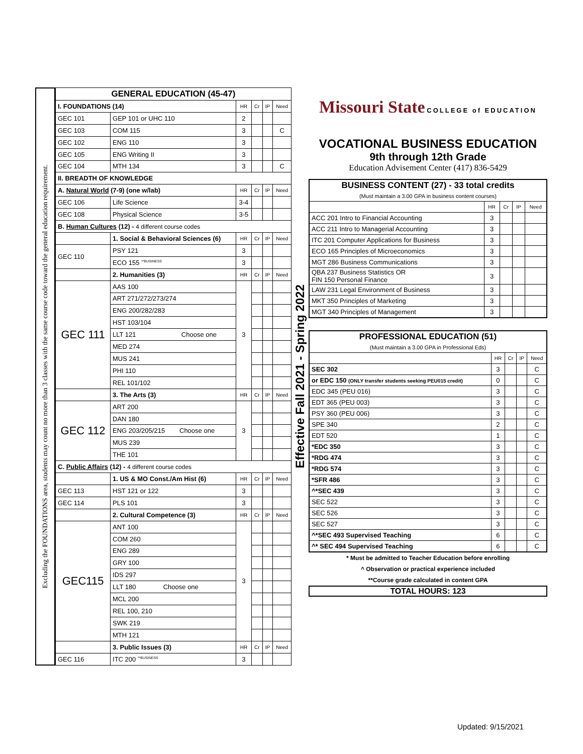Excluding the FOUNDATIONS area, students may count no more than 3 classes with the same course code toward the general education requirement.
| GENERAL EDUCATION (45-47) | | | | | |
| --- | --- | --- | --- | --- | --- |
| I. FOUNDATIONS (14) | | HR | Cr | IP | Need |
| GEC 101 | GEP 101 or UHC 110 | 2 | | | |
| GEC 103 | COM 115 | 3 | | | C |
| GEC 102 | ENG 110 | 3 | | | |
| GEC 105 | ENG Writing II | 3 | | | |
| GEC 104 | MTH 134 | 3 | | | C |
| II. BREADTH OF KNOWLEDGE | | | | | |
| A. Natural World (7-9) (one w/lab) | | HR | Cr | IP | Need |
| GEC 106 | Life Science | 3-4 | | | |
| GEC 108 | Physical Science | 3-5 | | | |
| B. Human Cultures (12) - 4 different course codes | | | | | |
| | 1. Social & Behavioral Sciences (6) | HR | Cr | IP | Need |
| GEC 110 | PSY 121 | 3 | | | |
| | ECO 155 <sup>**BUSINESS</sup> | 3 | | | |
| | 2. Humanities (3) | HR | Cr | IP | Need |
| GEC 111 | AAS 100 | 3 | | | |
| | ART 271/272/273/274 | | | | |
| | ENG 200/282/283 | | | | |
| | HST 103/104 | | | | |
| | LLT 121 Choose one | | | | |
| | MED 274 | | | | |
| | MUS 241 | | | | |
| | PHI 110 | | | | |
| | REL 101/102 | | | | |
| | 3. The Arts (3) | HR | Cr | IP | Need |
| GEC 112 | ART 200 | 3 | | | |
| | DAN 180 | | | | |
| | ENG 203/205/215 Choose one | | | | |
| | MUS 239 | | | | |
| | THE 101 | | | | |
| C. Public Affairs (12) - 4 different course codes | | | | | |
| | 1. US & MO Const./Am Hist (6) | HR | Cr | IP | Need |
| GEC 113 | HST 121 or 122 | 3 | | | |
| GEC 114 | PLS 101 | 3 | | | |
| | 2. Cultural Competence (3) | HR | Cr | IP | Need |
| GEC115 | ANT 100 | 3 | | | |
| | COM 260 | | | | |
| | ENG 289 | | | | |
| | GRY 100 | | | | |
| | IDS 297 | | | | |
| | LLT 180 Choose one | | | | |
| | MCL 200 | | | | |
| | REL 100, 210 | | | | |
| | SWK 219 | | | | |
| | MTH 121 | | | | |
| | 3. Public Issues (3) | HR | Cr | IP | Need |
| GEC 116 | ITC 200 <sup>**BUSINESS</sup> | 3 | | | |
Effective Fall 2021 - Spring 2022
Missouri State COLLEGE of EDUCATION
VOCATIONAL BUSINESS EDUCATION
9th through 12th Grade
Education Advisement Center (417) 836-5429
| BUSINESS CONTENT (27) - 33 total credits (Must maintain a 3.00 GPA in business content courses) | | | | |
| --- | --- | --- | --- | --- |
| | HR | Cr | IP | Need |
| ACC 201 Intro to Financial Accounting | 3 | | | |
| ACC 211 Intro to Managerial Accounting | 3 | | | |
| ITC 201 Computer Applications for Business | 3 | | | |
| ECO 165 Principles of Microeconomics | 3 | | | |
| MGT 286 Business Communications | 3 | | | |
| QBA 237 Business Statistics OR FIN 150 Personal Finance | 3 | | | |
| LAW 231 Legal Environment of Business | 3 | | | |
| MKT 350 Principles of Marketing | 3 | | | |
| MGT 340 Principles of Management | 3 | | | |
| PROFESSIONAL EDUCATION (51) (Must maintain a 3.00 GPA in Professional Eds) | | | | |
| --- | --- | --- | --- | --- |
| | HR | Cr | IP | Need |
| SEC 302 | 3 | | | C |
| or EDC 150 (ONLY transfer students seeking PEU015 credit) | 0 | | | C |
| EDC 345 (PEU 016) | 3 | | | C |
| EDT 365 (PEU 003) | 3 | | | C |
| PSY 360 (PEU 006) | 3 | | | C |
| SPE 340 | 2 | | | C |
| EDT 520 | 1 | | | C |
| *EDC 350 | 3 | | | C |
| *RDG 474 | 3 | | | C |
| *RDG 574 | 3 | | | C |
| *SFR 486 | 3 | | | C |
| ^*SEC 439 | 3 | | | C |
| SEC 522 | 3 | | | C |
| SEC 526 | 3 | | | C |
| SEC 527 | 3 | | | C |
| ^*SEC 493 Supervised Teaching | 6 | | | C |
| ^* SEC 494 Supervised Teaching | 6 | | | C |
* Must be admitted to Teacher Education before enrolling
^ Observation or practical experience included
**Course grade calculated in content GPA
TOTAL HOURS: 123
Updated: 9/15/2021